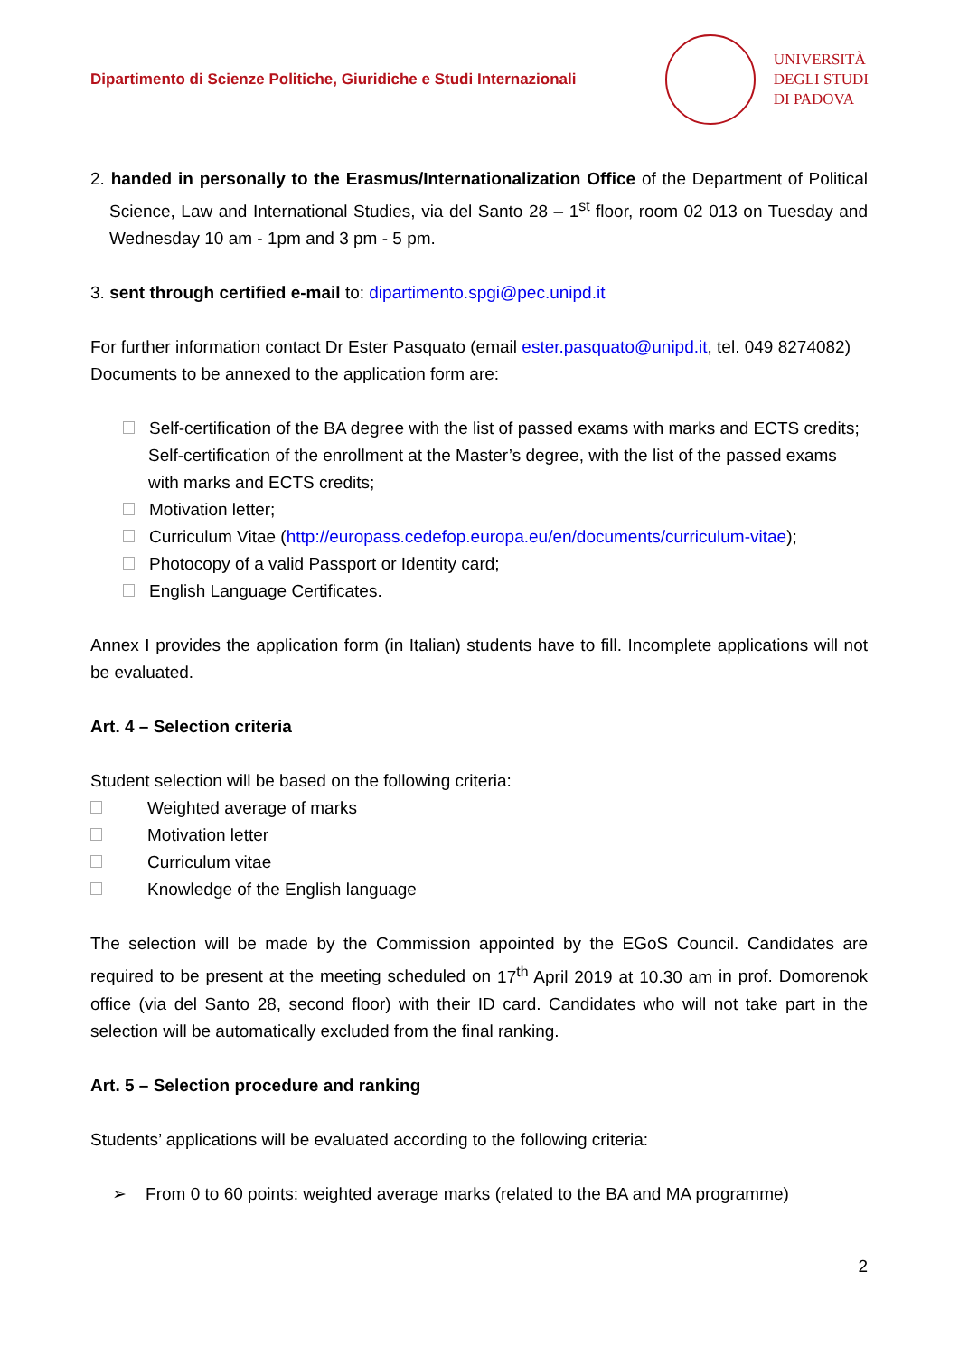Dipartimento di Scienze Politiche, Giuridiche e Studi Internazionali
UNIVERSITÀ
DEGLI STUDI
DI PADOVA
2. handed in personally to the Erasmus/Internationalization Office of the Department of Political Science, Law and International Studies, via del Santo 28 – 1<sup>st</sup> floor, room 02 013 on Tuesday and Wednesday 10 am - 1pm and 3 pm - 5 pm.
3. sent through certified e-mail to: dipartimento.spgi@pec.unipd.it
For further information contact Dr Ester Pasquato (email ester.pasquato@unipd.it, tel. 049 8274082)
Documents to be annexed to the application form are:
Self-certification of the BA degree with the list of passed exams with marks and ECTS credits; Self-certification of the enrollment at the Master’s degree, with the list of the passed exams with marks and ECTS credits;
Motivation letter;
Curriculum Vitae (http://europass.cedefop.europa.eu/en/documents/curriculum-vitae);
Photocopy of a valid Passport or Identity card;
English Language Certificates.
Annex I provides the application form (in Italian) students have to fill. Incomplete applications will not be evaluated.
Art. 4 – Selection criteria
Student selection will be based on the following criteria:
Weighted average of marks
Motivation letter
Curriculum vitae
Knowledge of the English language
The selection will be made by the Commission appointed by the EGoS Council. Candidates are required to be present at the meeting scheduled on 17<sup>th</sup> April 2019 at 10.30 am in prof. Domorenok office (via del Santo 28, second floor) with their ID card. Candidates who will not take part in the selection will be automatically excluded from the final ranking.
Art. 5 – Selection procedure and ranking
Students’ applications will be evaluated according to the following criteria:
➢ From 0 to 60 points: weighted average marks (related to the BA and MA programme)
2